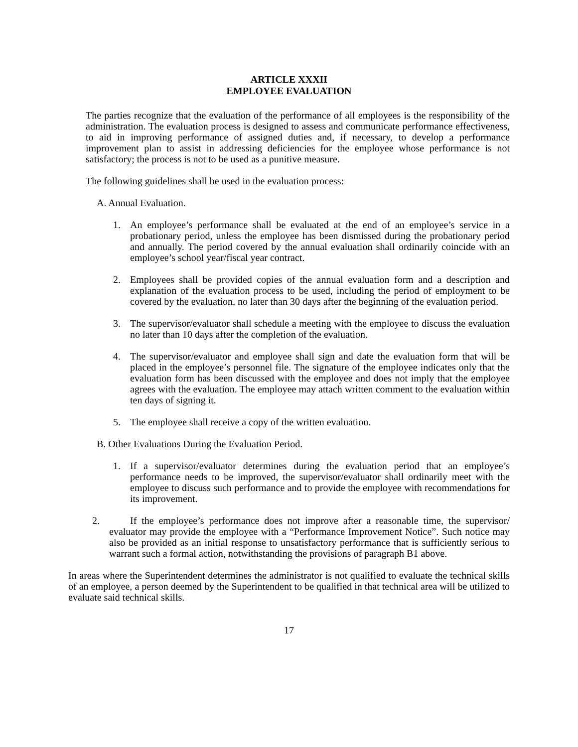ARTICLE XXXII
EMPLOYEE EVALUATION
The parties recognize that the evaluation of the performance of all employees is the responsibility of the administration. The evaluation process is designed to assess and communicate performance effectiveness, to aid in improving performance of assigned duties and, if necessary, to develop a performance improvement plan to assist in addressing deficiencies for the employee whose performance is not satisfactory; the process is not to be used as a punitive measure.
The following guidelines shall be used in the evaluation process:
A. Annual Evaluation.
1. An employee’s performance shall be evaluated at the end of an employee’s service in a probationary period, unless the employee has been dismissed during the probationary period and annually. The period covered by the annual evaluation shall ordinarily coincide with an employee’s school year/fiscal year contract.
2. Employees shall be provided copies of the annual evaluation form and a description and explanation of the evaluation process to be used, including the period of employment to be covered by the evaluation, no later than 30 days after the beginning of the evaluation period.
3. The supervisor/evaluator shall schedule a meeting with the employee to discuss the evaluation no later than 10 days after the completion of the evaluation.
4. The supervisor/evaluator and employee shall sign and date the evaluation form that will be placed in the employee’s personnel file. The signature of the employee indicates only that the evaluation form has been discussed with the employee and does not imply that the employee agrees with the evaluation. The employee may attach written comment to the evaluation within ten days of signing it.
5. The employee shall receive a copy of the written evaluation.
B. Other Evaluations During the Evaluation Period.
1. If a supervisor/evaluator determines during the evaluation period that an employee’s performance needs to be improved, the supervisor/evaluator shall ordinarily meet with the employee to discuss such performance and to provide the employee with recommendations for its improvement.
2. If the employee’s performance does not improve after a reasonable time, the supervisor/ evaluator may provide the employee with a “Performance Improvement Notice”. Such notice may also be provided as an initial response to unsatisfactory performance that is sufficiently serious to warrant such a formal action, notwithstanding the provisions of paragraph B1 above.
In areas where the Superintendent determines the administrator is not qualified to evaluate the technical skills of an employee, a person deemed by the Superintendent to be qualified in that technical area will be utilized to evaluate said technical skills.
17